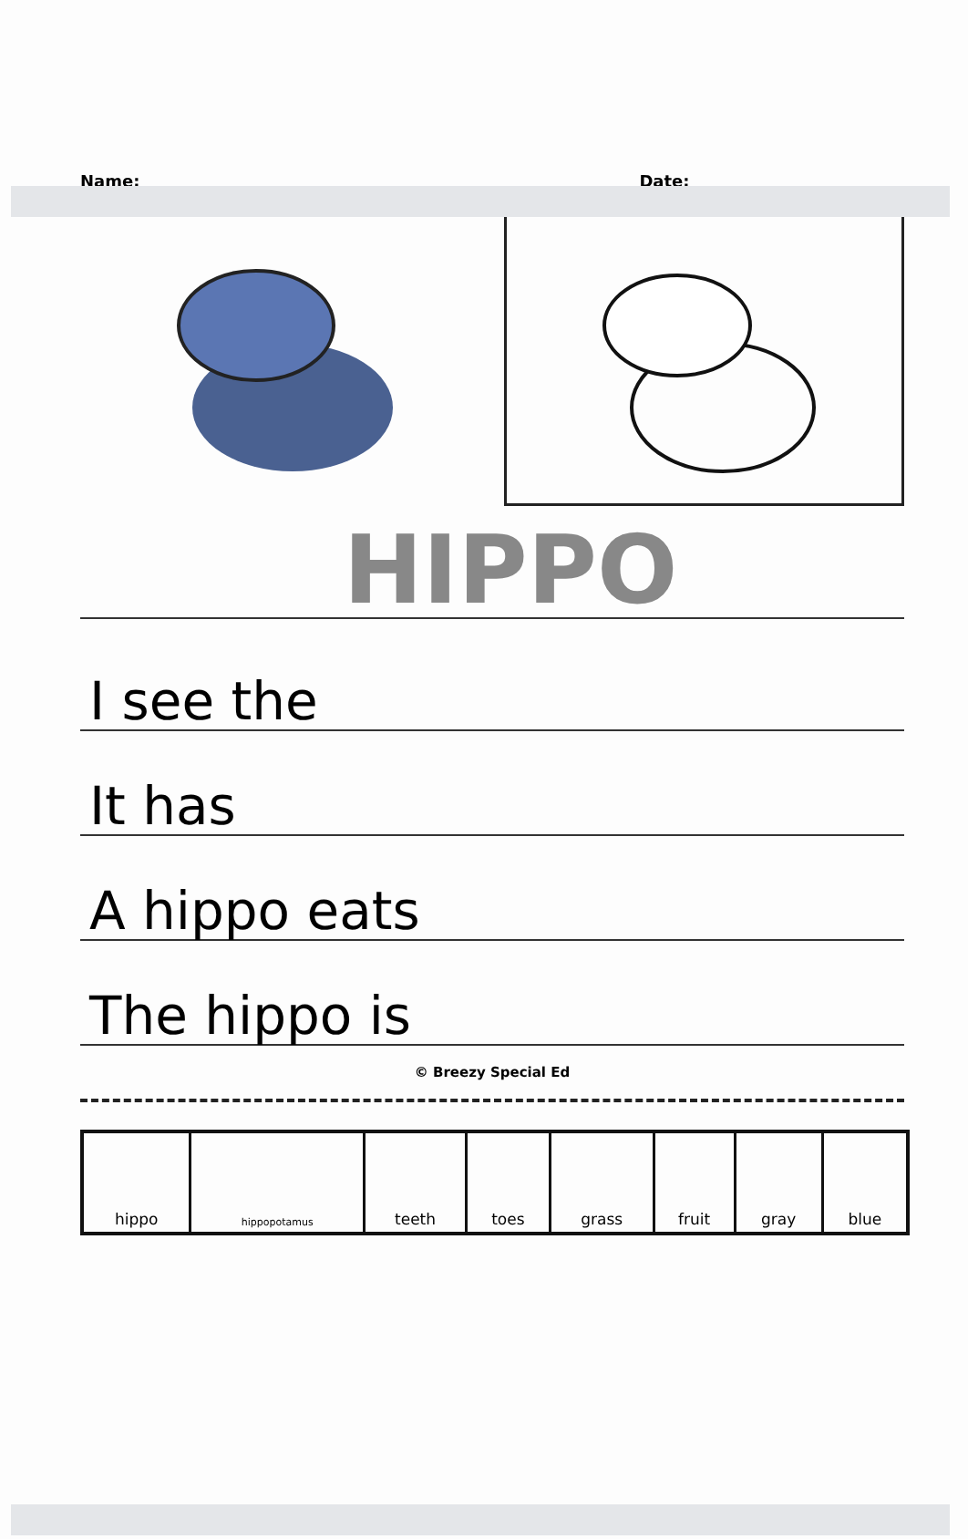Name:
Date:
HIPPO
I see the
It has
A hippo eats
The hippo is
© Breezy Special Ed
| hippo | hippopotamus | teeth | toes | grass | fruit | gray | blue |